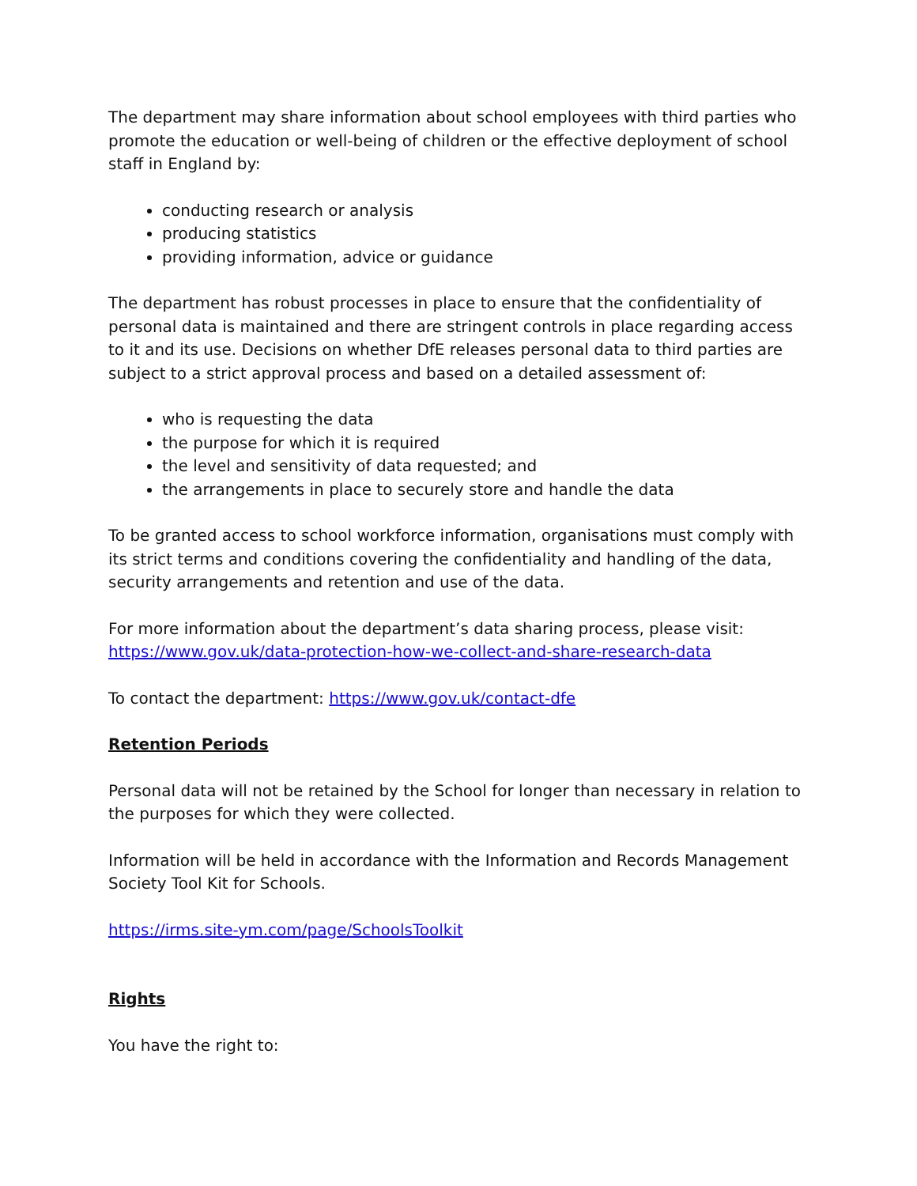The department may share information about school employees with third parties who promote the education or well-being of children or the effective deployment of school staff in England by:
conducting research or analysis
producing statistics
providing information, advice or guidance
The department has robust processes in place to ensure that the confidentiality of personal data is maintained and there are stringent controls in place regarding access to it and its use. Decisions on whether DfE releases personal data to third parties are subject to a strict approval process and based on a detailed assessment of:
who is requesting the data
the purpose for which it is required
the level and sensitivity of data requested; and
the arrangements in place to securely store and handle the data
To be granted access to school workforce information, organisations must comply with its strict terms and conditions covering the confidentiality and handling of the data, security arrangements and retention and use of the data.
For more information about the department’s data sharing process, please visit: https://www.gov.uk/data-protection-how-we-collect-and-share-research-data
To contact the department: https://www.gov.uk/contact-dfe
Retention Periods
Personal data will not be retained by the School for longer than necessary in relation to the purposes for which they were collected.
Information will be held in accordance with the Information and Records Management Society Tool Kit for Schools.
https://irms.site-ym.com/page/SchoolsToolkit
Rights
You have the right to: